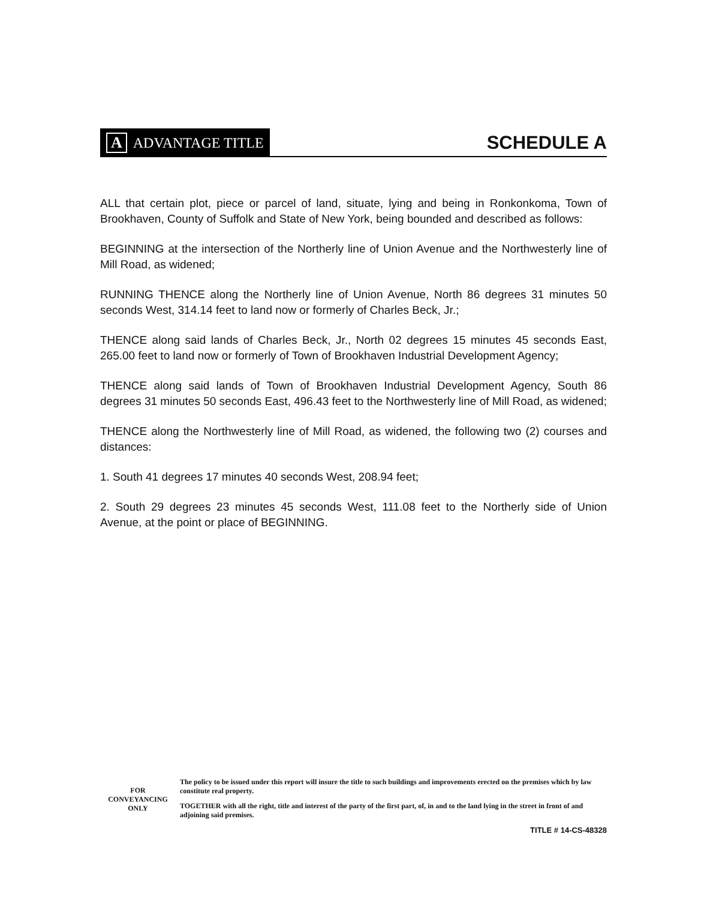A ADVANTAGE TITLE
SCHEDULE A
ALL that certain plot, piece or parcel of land, situate, lying and being in Ronkonkoma, Town of Brookhaven, County of Suffolk and State of New York, being bounded and described as follows:
BEGINNING at the intersection of the Northerly line of Union Avenue and the Northwesterly line of Mill Road, as widened;
RUNNING THENCE along the Northerly line of Union Avenue, North 86 degrees 31 minutes 50 seconds West, 314.14 feet to land now or formerly of Charles Beck, Jr.;
THENCE along said lands of Charles Beck, Jr., North 02 degrees 15 minutes 45 seconds East, 265.00 feet to land now or formerly of Town of Brookhaven Industrial Development Agency;
THENCE along said lands of Town of Brookhaven Industrial Development Agency, South 86 degrees 31 minutes 50 seconds East, 496.43 feet to the Northwesterly line of Mill Road, as widened;
THENCE along the Northwesterly line of Mill Road, as widened, the following two (2) courses and distances:
1. South 41 degrees 17 minutes 40 seconds West, 208.94 feet;
2. South 29 degrees 23 minutes 45 seconds West, 111.08 feet to the Northerly side of Union Avenue, at the point or place of BEGINNING.
FOR
CONVEYANCING
ONLY
The policy to be issued under this report will insure the title to such buildings and improvements erected on the premises which by law constitute real property.
TOGETHER with all the right, title and interest of the party of the first part, of, in and to the land lying in the street in front of and adjoining said premises.
TITLE # 14-CS-48328